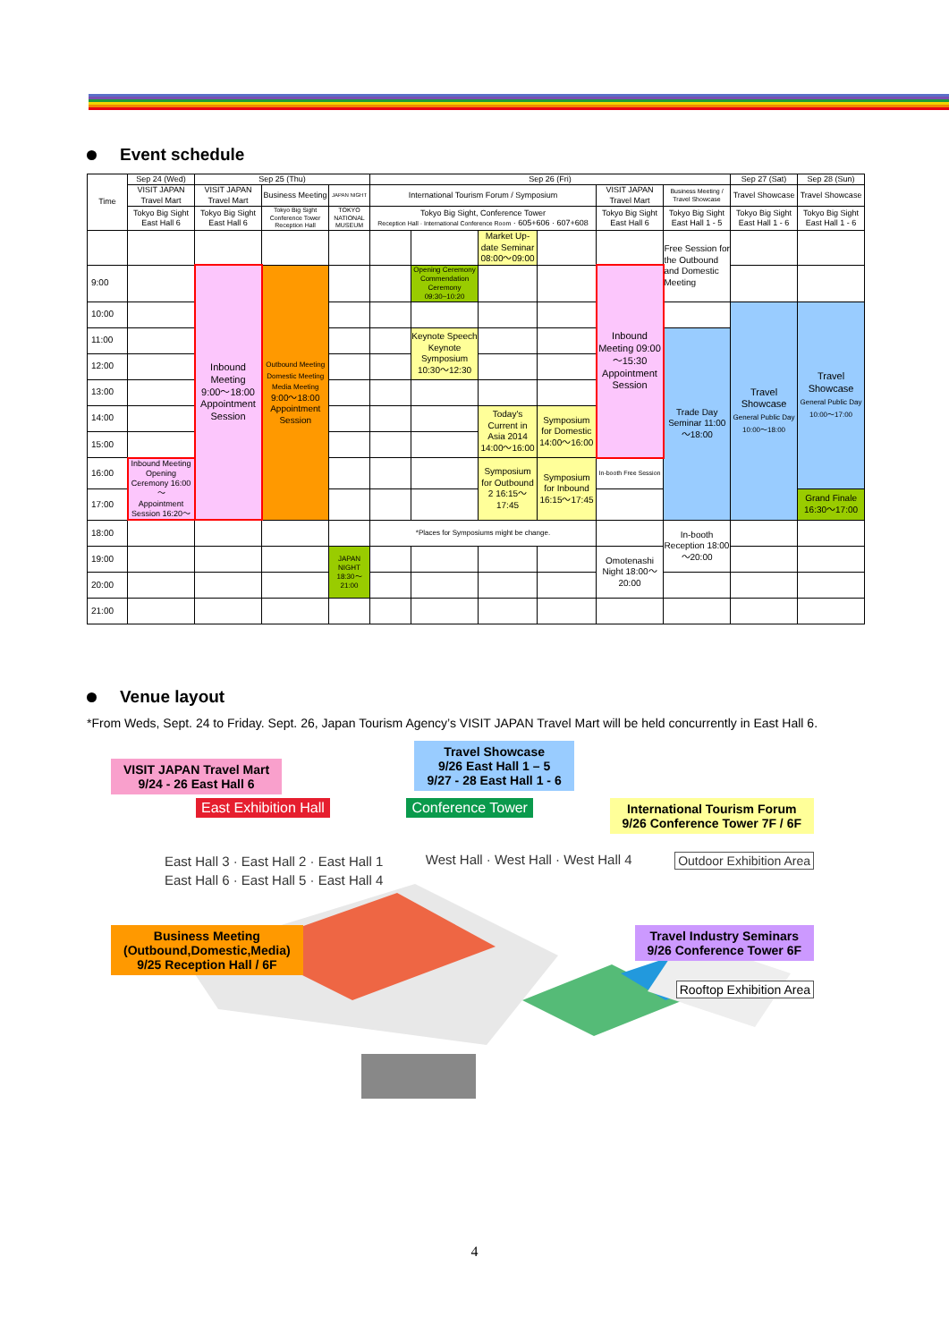Event schedule
| Time | Sep 24 (Wed) | Sep 25 (Thu) | | | Sep 26 (Fri) | | | | | | Sep 27 (Sat) | Sep 28 (Sun) |
| --- | --- | --- | --- | --- | --- | --- | --- | --- | --- | --- | --- | --- |
| | VISIT JAPAN Travel Mart | VISIT JAPAN Travel Mart | Business Meeting | JAPAN NIGHT | International Tourism Forum / Symposium | | | | VISIT JAPAN Travel Mart | Business Meeting / Travel Showcase | Travel Showcase | Travel Showcase |
| | Tokyo Big Sight East Hall 6 | Tokyo Big Sight East Hall 6 | Tokyo Big Sight Conference Tower Reception Hall | TOKYO NATIONAL MUSEUM | Tokyo Big Sight, Conference Tower Reception Hall · International Conference Room · 605+606 · 607+608 | | | | Tokyo Big Sight East Hall 6 | Tokyo Big Sight East Hall 1 - 5 | Tokyo Big Sight East Hall 1 - 6 | Tokyo Big Sight East Hall 1 - 6 |
| | | | | | | | Market Up-date Seminar 08:00～09:00 | | | Free Session for the Outbound and Domestic Meeting | | |
| 9:00 | | Inbound Meeting 9:00～18:00 Appointment Session | Outbound Meeting Domestic Meeting Media Meeting 9:00～18:00 Appointment Session | | | Opening Ceremony Commendation Ceremony 09:30~10:20 | | | Inbound Meeting 09:00～15:30 Appointment Session | | | |
| 10:00 | | | | | | | | | | | Travel Showcase General Public Day 10:00～18:00 | Travel Showcase General Public Day 10:00～17:00 |
| 11:00 | | | | | | Keynote Speech Keynote Symposium 10:30～12:30 | | | | Trade Day Seminar 11:00～18:00 | | |
| 12:00 | | | | | | | | | | | | |
| 13:00 | | | | | | | | | | | | |
| 14:00 | | | | | | | Today's Current in Asia 2014 14:00～16:00 | Symposium for Domestic 14:00～16:00 | | | | |
| 15:00 | | | | | | | | | | | | |
| 16:00 | Inbound Meeting Opening Ceremony 16:00～ Appointment Session 16:20～ | | | | | | Symposium for Outbound 2 16:15～17:45 | Symposium for Inbound 16:15～17:45 | In-booth Free Session | | | |
| 17:00 | | | | | | | | | | | | Grand Finale 16:30～17:00 |
| 18:00 | | | | | *Places for Symposiums might be change. | | | | | In-booth Reception 18:00～20:00 | | |
| 19:00 | | | | JAPAN NIGHT 18:30～21:00 | | | | | Omotenashi Night 18:00～20:00 | | | |
| 20:00 | | | | | | | | | | | | |
| 21:00 | | | | | | | | | | | | |
Venue layout
*From Weds, Sept. 24 to Friday. Sept. 26, Japan Tourism Agency’s VISIT JAPAN Travel Mart will be held concurrently in East Hall 6.
VISIT JAPAN Travel Mart
9/24 - 26 East Hall 6
Travel Showcase
9/26 East Hall 1 – 5
9/27 - 28 East Hall 1 - 6
East Exhibition Hall Conference Tower International Tourism Forum
9/26 Conference Tower 7F / 6F
East Hall 3 · East Hall 2 · East Hall 1
East Hall 6 · East Hall 5 · East Hall 4
West Hall · West Hall · West Hall 4
Outdoor Exhibition Area
Business Meeting
(Outbound,Domestic,Media)
9/25 Reception Hall / 6F
Travel Industry Seminars
9/26 Conference Tower 6F
Rooftop Exhibition Area
4